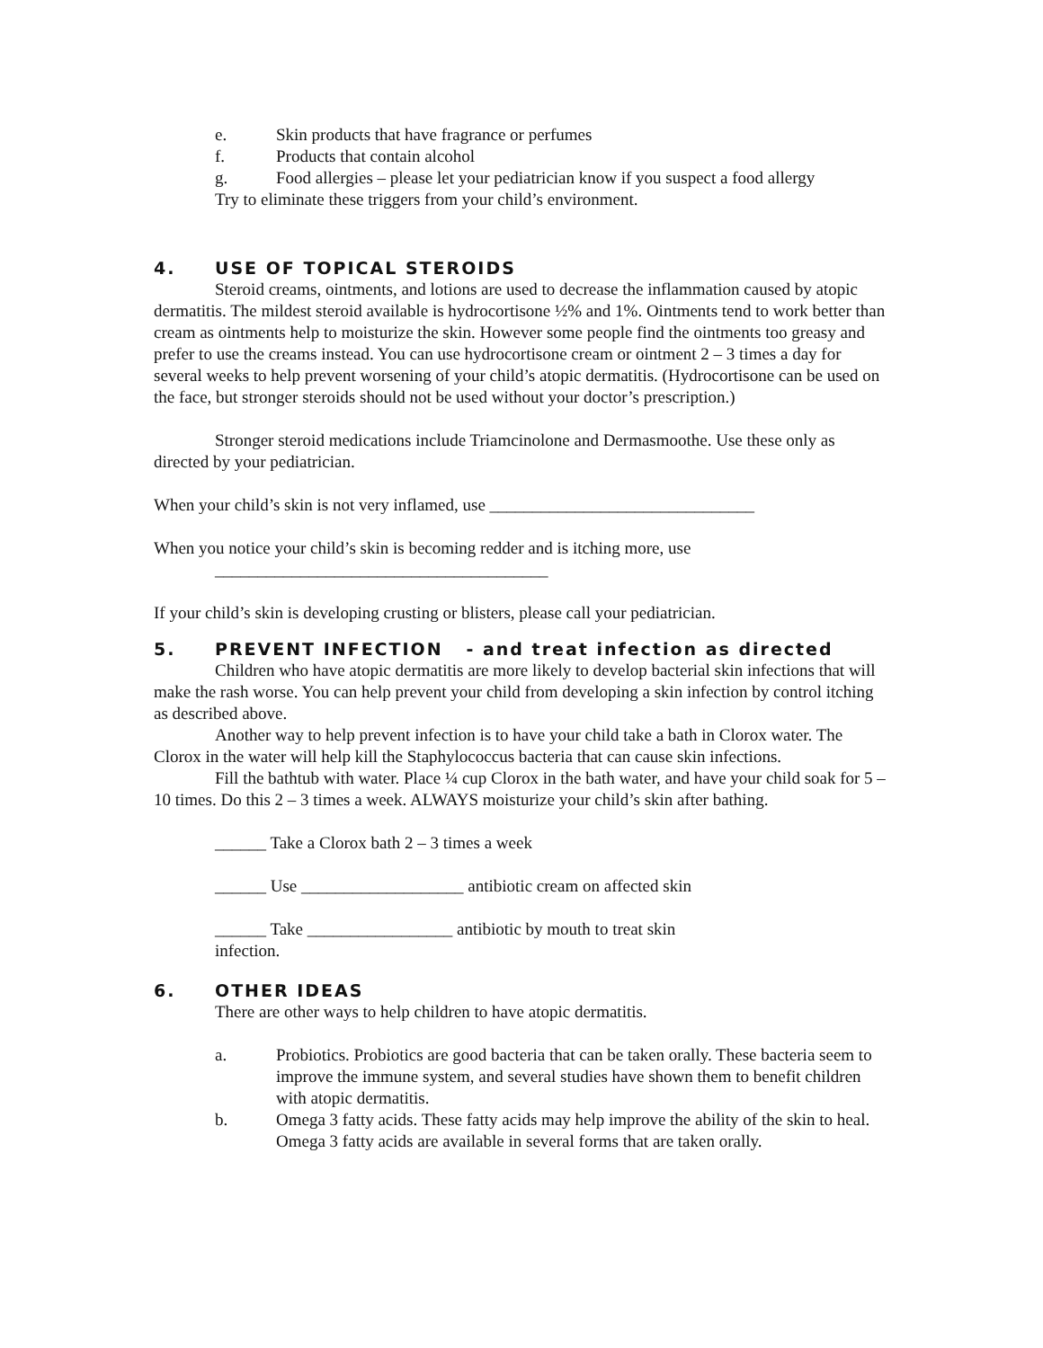e. Skin products that have fragrance or perfumes
f. Products that contain alcohol
g. Food allergies – please let your pediatrician know if you suspect a food allergy
Try to eliminate these triggers from your child’s environment.
4. USE OF TOPICAL STEROIDS
Steroid creams, ointments, and lotions are used to decrease the inflammation caused by atopic dermatitis. The mildest steroid available is hydrocortisone ½% and 1%. Ointments tend to work better than cream as ointments help to moisturize the skin. However some people find the ointments too greasy and prefer to use the creams instead. You can use hydrocortisone cream or ointment 2 – 3 times a day for several weeks to help prevent worsening of your child’s atopic dermatitis. (Hydrocortisone can be used on the face, but stronger steroids should not be used without your doctor’s prescription.)
Stronger steroid medications include Triamcinolone and Dermasmoothe. Use these only as directed by your pediatrician.
When your child’s skin is not very inflamed, use _______________________________
When you notice your child’s skin is becoming redder and is itching more, use
_______________________________________
If your child’s skin is developing crusting or blisters, please call your pediatrician.
5. PREVENT INFECTION - and treat infection as directed
Children who have atopic dermatitis are more likely to develop bacterial skin infections that will make the rash worse. You can help prevent your child from developing a skin infection by control itching as described above.
Another way to help prevent infection is to have your child take a bath in Clorox water. The Clorox in the water will help kill the Staphylococcus bacteria that can cause skin infections.
Fill the bathtub with water. Place ¼ cup Clorox in the bath water, and have your child soak for 5 – 10 times. Do this 2 – 3 times a week. ALWAYS moisturize your child’s skin after bathing.
______ Take a Clorox bath 2 – 3 times a week
______ Use ___________________ antibiotic cream on affected skin
______ Take _________________ antibiotic by mouth to treat skin
infection.
6. OTHER IDEAS
There are other ways to help children to have atopic dermatitis.
a. Probiotics. Probiotics are good bacteria that can be taken orally. These bacteria seem to improve the immune system, and several studies have shown them to benefit children with atopic dermatitis.
b. Omega 3 fatty acids. These fatty acids may help improve the ability of the skin to heal. Omega 3 fatty acids are available in several forms that are taken orally.